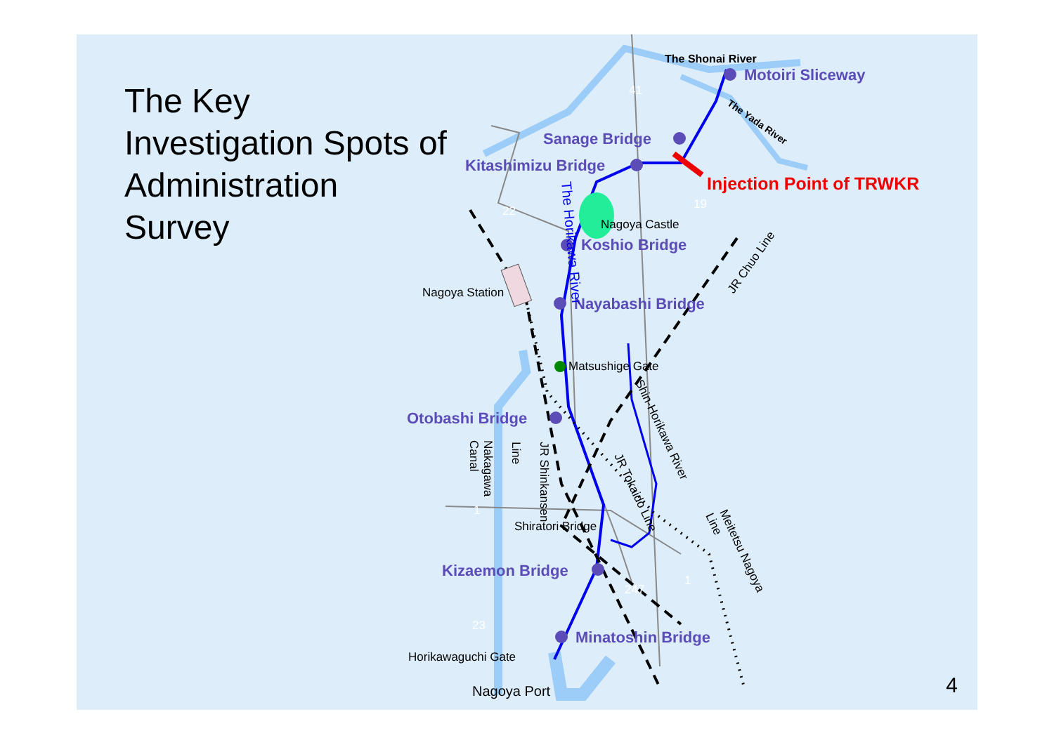Motoiri Sliceway
Sanage Bridge
Kitashimizu Bridge
Koshio Bridge
Nayabashi Bridge
Otobashi Bridge
Kizaemon Bridge
Minatoshin Bridge
Injection Point of TRWKR
The Shonai River
The Yada River
Nagoya Castle
Nagoya Station
Matsushige Gate
Shiratori Bridge
Horikawaguchi Gate
Nagoya Port
JR Chuo Line
The Horikawa River
Shin-Horikawa River
JR Tokaido Line
JR Shinkansen
Line
Nakagawa
Canal
Meitetsu Nagoya
Line
41
22
19
1
1
247
23
The Key Investigation Spots of Administration Survey
4